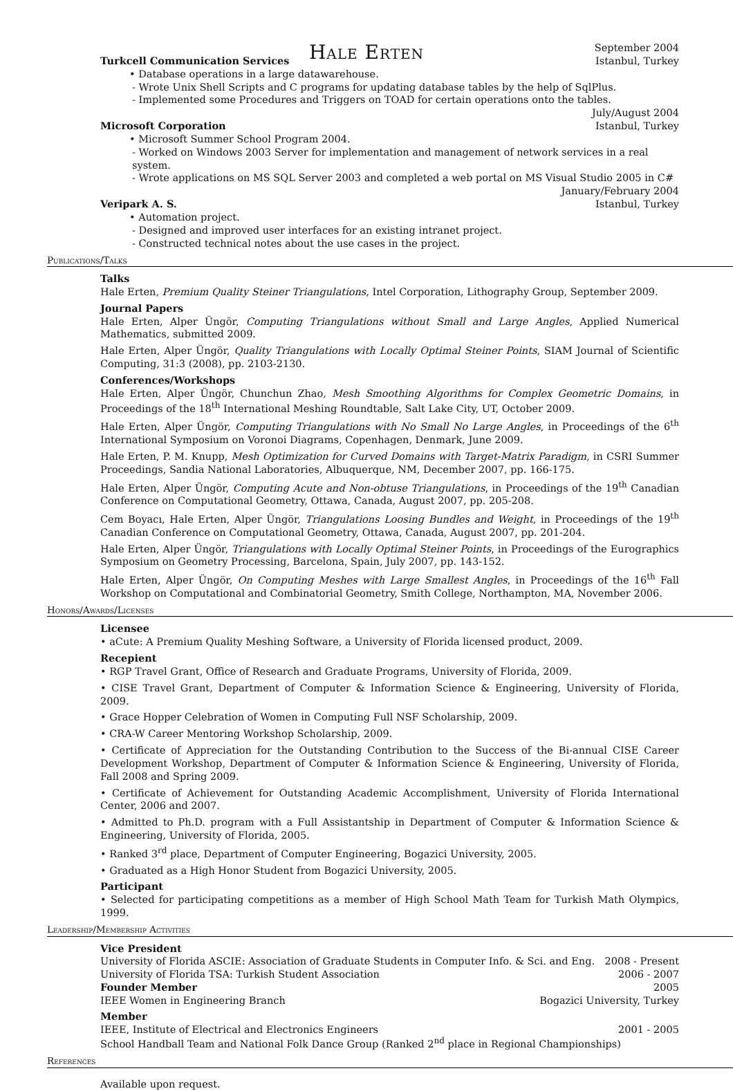Hale Erten
September 2004
Turkcell Communication Services Istanbul, Turkey
• Database operations in a large datawarehouse.
- Wrote Unix Shell Scripts and C programs for updating database tables by the help of SqlPlus.
- Implemented some Procedures and Triggers on TOAD for certain operations onto the tables.
July/August 2004
Microsoft Corporation Istanbul, Turkey
• Microsoft Summer School Program 2004.
- Worked on Windows 2003 Server for implementation and management of network services in a real system.
- Wrote applications on MS SQL Server 2003 and completed a web portal on MS Visual Studio 2005 in C#
January/February 2004
Veripark A. S. Istanbul, Turkey
• Automation project.
- Designed and improved user interfaces for an existing intranet project.
- Constructed technical notes about the use cases in the project.
Publications/Talks
Talks
Hale Erten, Premium Quality Steiner Triangulations, Intel Corporation, Lithography Group, September 2009.
Journal Papers
Hale Erten, Alper Üngör, Computing Triangulations without Small and Large Angles, Applied Numerical Mathematics, submitted 2009.
Hale Erten, Alper Üngör, Quality Triangulations with Locally Optimal Steiner Points, SIAM Journal of Scientific Computing, 31:3 (2008), pp. 2103-2130.
Conferences/Workshops
Hale Erten, Alper Üngör, Chunchun Zhao, Mesh Smoothing Algorithms for Complex Geometric Domains, in Proceedings of the 18<sup>th</sup> International Meshing Roundtable, Salt Lake City, UT, October 2009.
Hale Erten, Alper Üngör, Computing Triangulations with No Small No Large Angles, in Proceedings of the 6<sup>th</sup> International Symposium on Voronoi Diagrams, Copenhagen, Denmark, June 2009.
Hale Erten, P. M. Knupp, Mesh Optimization for Curved Domains with Target-Matrix Paradigm, in CSRI Summer Proceedings, Sandia National Laboratories, Albuquerque, NM, December 2007, pp. 166-175.
Hale Erten, Alper Üngör, Computing Acute and Non-obtuse Triangulations, in Proceedings of the 19<sup>th</sup> Canadian Conference on Computational Geometry, Ottawa, Canada, August 2007, pp. 205-208.
Cem Boyacı, Hale Erten, Alper Üngör, Triangulations Loosing Bundles and Weight, in Proceedings of the 19<sup>th</sup> Canadian Conference on Computational Geometry, Ottawa, Canada, August 2007, pp. 201-204.
Hale Erten, Alper Üngör, Triangulations with Locally Optimal Steiner Points, in Proceedings of the Eurographics Symposium on Geometry Processing, Barcelona, Spain, July 2007, pp. 143-152.
Hale Erten, Alper Üngör, On Computing Meshes with Large Smallest Angles, in Proceedings of the 16<sup>th</sup> Fall Workshop on Computational and Combinatorial Geometry, Smith College, Northampton, MA, November 2006.
Honors/Awards/Licenses
Licensee
• aCute: A Premium Quality Meshing Software, a University of Florida licensed product, 2009.
Recepient
• RGP Travel Grant, Office of Research and Graduate Programs, University of Florida, 2009.
• CISE Travel Grant, Department of Computer & Information Science & Engineering, University of Florida, 2009.
• Grace Hopper Celebration of Women in Computing Full NSF Scholarship, 2009.
• CRA-W Career Mentoring Workshop Scholarship, 2009.
• Certificate of Appreciation for the Outstanding Contribution to the Success of the Bi-annual CISE Career Development Workshop, Department of Computer & Information Science & Engineering, University of Florida, Fall 2008 and Spring 2009.
• Certificate of Achievement for Outstanding Academic Accomplishment, University of Florida International Center, 2006 and 2007.
• Admitted to Ph.D. program with a Full Assistantship in Department of Computer & Information Science & Engineering, University of Florida, 2005.
• Ranked 3<sup>rd</sup> place, Department of Computer Engineering, Bogazici University, 2005.
• Graduated as a High Honor Student from Bogazici University, 2005.
Participant
• Selected for participating competitions as a member of High School Math Team for Turkish Math Olympics, 1999.
Leadership/Membership Activities
Vice President
University of Florida ASCIE: Association of Graduate Students in Computer Info. & Sci. and Eng. 2008 - Present
University of Florida TSA: Turkish Student Association 2006 - 2007
Founder Member 2005
IEEE Women in Engineering Branch Bogazici University, Turkey
Member
IEEE, Institute of Electrical and Electronics Engineers 2001 - 2005
School Handball Team and National Folk Dance Group (Ranked 2<sup>nd</sup> place in Regional Championships)
References
Available upon request.